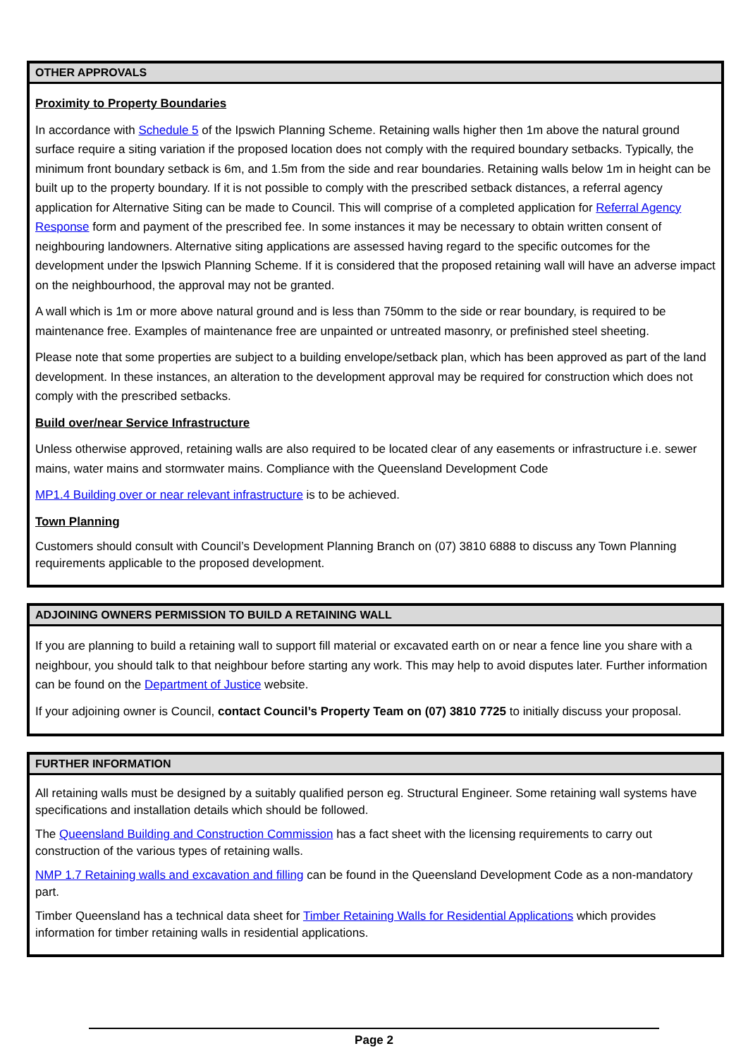OTHER APPROVALS
Proximity to Property Boundaries
In accordance with Schedule 5 of the Ipswich Planning Scheme. Retaining walls higher then 1m above the natural ground surface require a siting variation if the proposed location does not comply with the required boundary setbacks. Typically, the minimum front boundary setback is 6m, and 1.5m from the side and rear boundaries. Retaining walls below 1m in height can be built up to the property boundary. If it is not possible to comply with the prescribed setback distances, a referral agency application for Alternative Siting can be made to Council. This will comprise of a completed application for Referral Agency Response form and payment of the prescribed fee. In some instances it may be necessary to obtain written consent of neighbouring landowners. Alternative siting applications are assessed having regard to the specific outcomes for the development under the Ipswich Planning Scheme. If it is considered that the proposed retaining wall will have an adverse impact on the neighbourhood, the approval may not be granted.
A wall which is 1m or more above natural ground and is less than 750mm to the side or rear boundary, is required to be maintenance free. Examples of maintenance free are unpainted or untreated masonry, or prefinished steel sheeting.
Please note that some properties are subject to a building envelope/setback plan, which has been approved as part of the land development. In these instances, an alteration to the development approval may be required for construction which does not comply with the prescribed setbacks.
Build over/near Service Infrastructure
Unless otherwise approved, retaining walls are also required to be located clear of any easements or infrastructure i.e. sewer mains, water mains and stormwater mains. Compliance with the Queensland Development Code
MP1.4 Building over or near relevant infrastructure is to be achieved.
Town Planning
Customers should consult with Council’s Development Planning Branch on (07) 3810 6888 to discuss any Town Planning requirements applicable to the proposed development.
ADJOINING OWNERS PERMISSION TO BUILD A RETAINING WALL
If you are planning to build a retaining wall to support fill material or excavated earth on or near a fence line you share with a neighbour, you should talk to that neighbour before starting any work. This may help to avoid disputes later. Further information can be found on the Department of Justice website.
If your adjoining owner is Council, contact Council’s Property Team on (07) 3810 7725 to initially discuss your proposal.
FURTHER INFORMATION
All retaining walls must be designed by a suitably qualified person eg. Structural Engineer. Some retaining wall systems have specifications and installation details which should be followed.
The Queensland Building and Construction Commission has a fact sheet with the licensing requirements to carry out construction of the various types of retaining walls.
NMP 1.7 Retaining walls and excavation and filling can be found in the Queensland Development Code as a non-mandatory part.
Timber Queensland has a technical data sheet for Timber Retaining Walls for Residential Applications which provides information for timber retaining walls in residential applications.
Page 2